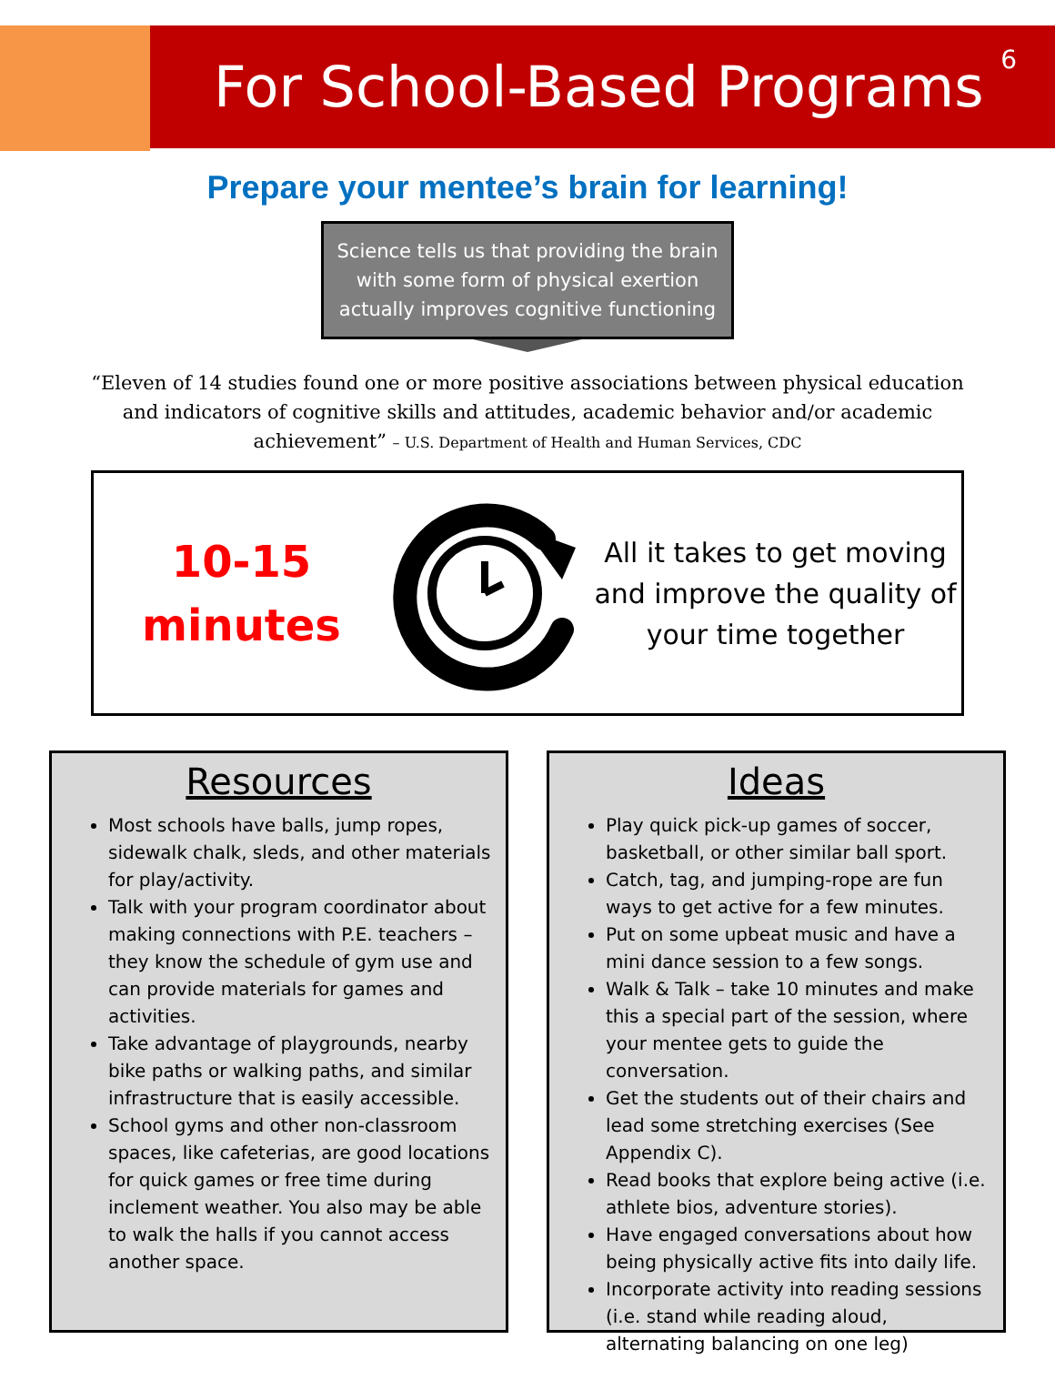For School-Based Programs
6
Prepare your mentee’s brain for learning!
Science tells us that providing the brain with some form of physical exertion actually improves cognitive functioning
“Eleven of 14 studies found one or more positive associations between physical education and indicators of cognitive skills and attitudes, academic behavior and/or academic achievement” – U.S. Department of Health and Human Services, CDC
10-15
minutes
All it takes to get moving and improve the quality of your time together
Resources
Most schools have balls, jump ropes, sidewalk chalk, sleds, and other materials for play/activity.
Talk with your program coordinator about making connections with P.E. teachers – they know the schedule of gym use and can provide materials for games and activities.
Take advantage of playgrounds, nearby bike paths or walking paths, and similar infrastructure that is easily accessible.
School gyms and other non-classroom spaces, like cafeterias, are good locations for quick games or free time during inclement weather. You also may be able to walk the halls if you cannot access another space.
Ideas
Play quick pick-up games of soccer, basketball, or other similar ball sport.
Catch, tag, and jumping-rope are fun ways to get active for a few minutes.
Put on some upbeat music and have a mini dance session to a few songs.
Walk & Talk – take 10 minutes and make this a special part of the session, where your mentee gets to guide the conversation.
Get the students out of their chairs and lead some stretching exercises (See Appendix C).
Read books that explore being active (i.e. athlete bios, adventure stories).
Have engaged conversations about how being physically active fits into daily life.
Incorporate activity into reading sessions (i.e. stand while reading aloud, alternating balancing on one leg)